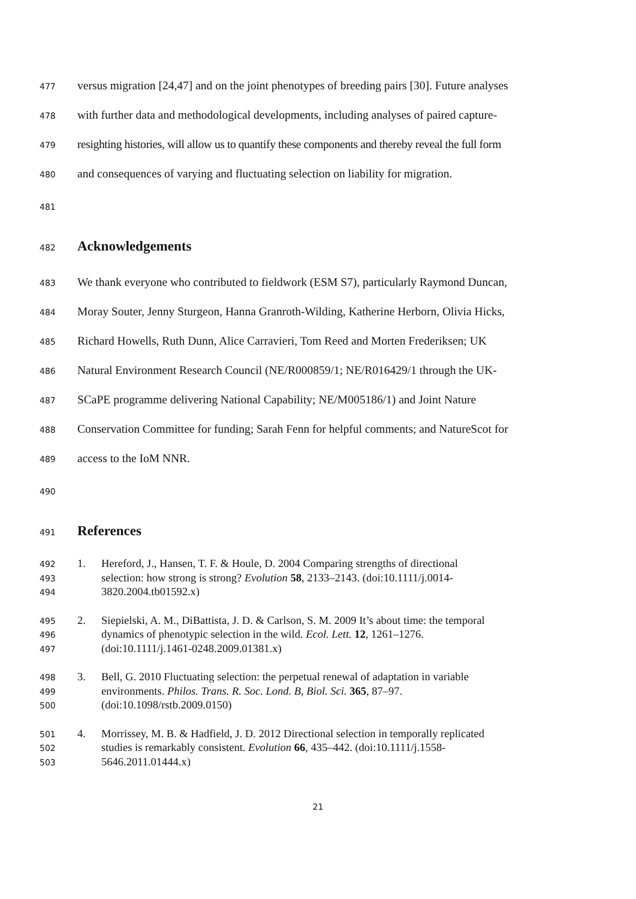477 versus migration [24,47] and on the joint phenotypes of breeding pairs [30]. Future analyses
478 with further data and methodological developments, including analyses of paired capture-
479 resighting histories, will allow us to quantify these components and thereby reveal the full form
480 and consequences of varying and fluctuating selection on liability for migration.
481
482
Acknowledgements
483 We thank everyone who contributed to fieldwork (ESM S7), particularly Raymond Duncan,
484 Moray Souter, Jenny Sturgeon, Hanna Granroth-Wilding, Katherine Herborn, Olivia Hicks,
485 Richard Howells, Ruth Dunn, Alice Carravieri, Tom Reed and Morten Frederiksen; UK
486 Natural Environment Research Council (NE/R000859/1; NE/R016429/1 through the UK-
487 SCaPE programme delivering National Capability; NE/M005186/1) and Joint Nature
488 Conservation Committee for funding; Sarah Fenn for helpful comments; and NatureScot for
489 access to the IoM NNR.
490
491
References
492 1. Hereford, J., Hansen, T. F. & Houle, D. 2004 Comparing strengths of directional
493 selection: how strong is strong? Evolution 58, 2133–2143. (doi:10.1111/j.0014-
494 3820.2004.tb01592.x)
495 2. Siepielski, A. M., DiBattista, J. D. & Carlson, S. M. 2009 It’s about time: the temporal
496 dynamics of phenotypic selection in the wild. Ecol. Lett. 12, 1261–1276.
497 (doi:10.1111/j.1461-0248.2009.01381.x)
498 3. Bell, G. 2010 Fluctuating selection: the perpetual renewal of adaptation in variable
499 environments. Philos. Trans. R. Soc. Lond. B, Biol. Sci. 365, 87–97.
500 (doi:10.1098/rstb.2009.0150)
501 4. Morrissey, M. B. & Hadfield, J. D. 2012 Directional selection in temporally replicated
502 studies is remarkably consistent. Evolution 66, 435–442. (doi:10.1111/j.1558-
503 5646.2011.01444.x)
21